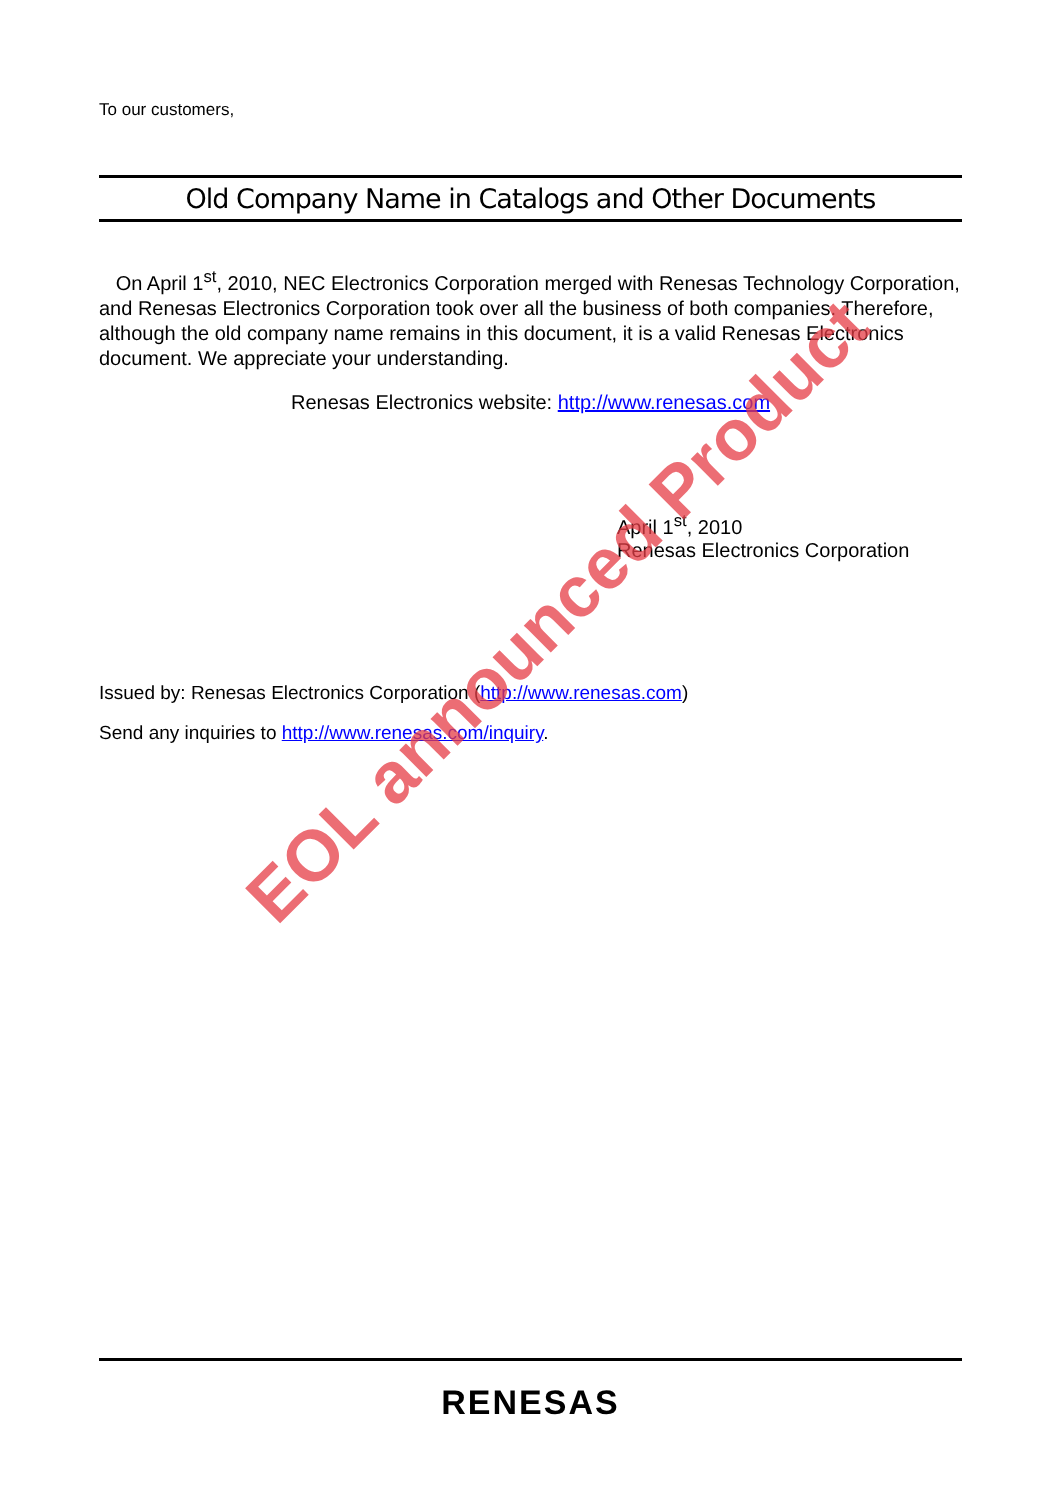To our customers,
Old Company Name in Catalogs and Other Documents
On April 1<sup>st</sup>, 2010, NEC Electronics Corporation merged with Renesas Technology Corporation, and Renesas Electronics Corporation took over all the business of both companies. Therefore, although the old company name remains in this document, it is a valid Renesas Electronics document. We appreciate your understanding.
Renesas Electronics website: http://www.renesas.com
April 1<sup>st</sup>, 2010
Renesas Electronics Corporation
Issued by: Renesas Electronics Corporation (http://www.renesas.com)
Send any inquiries to http://www.renesas.com/inquiry.
EOL announced Product
RENESAS